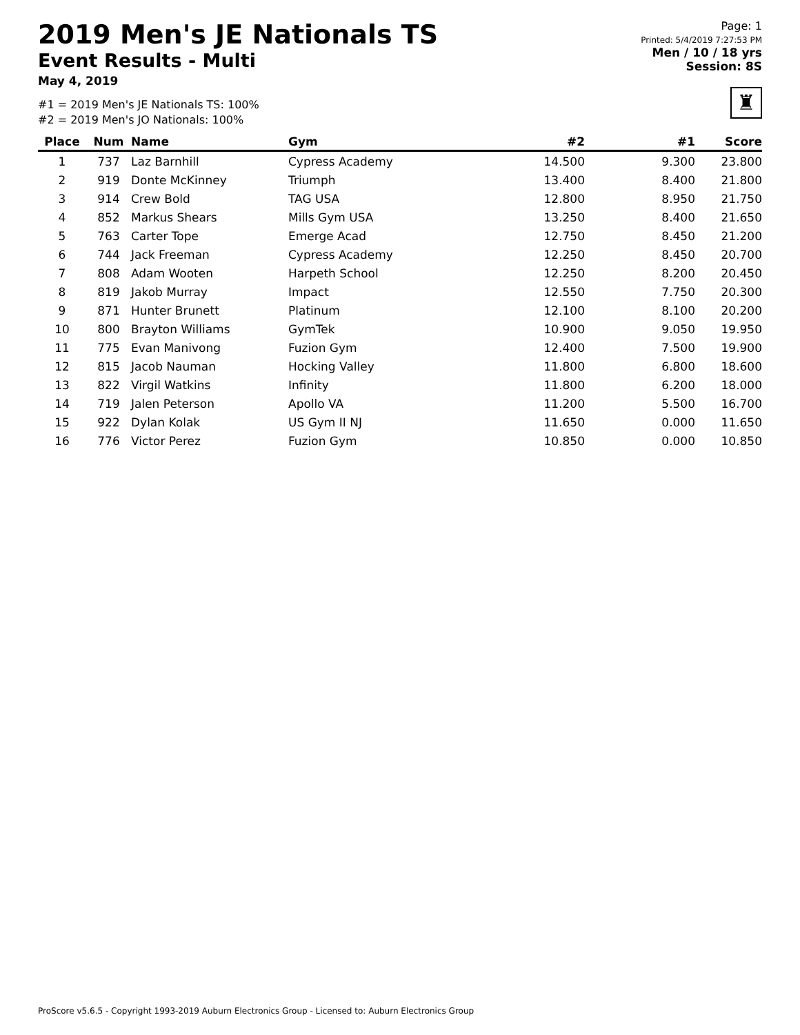2019 Men's JE Nationals TS
Event Results - Multi
May 4, 2019
#1 = 2019 Men's JE Nationals TS: 100%
#2 = 2019 Men's JO Nationals: 100%
Page: 1
Printed: 5/4/2019 7:27:53 PM
Men / 10 / 18 yrs
Session: 8S
♜
| Place | Num | Name | Gym | #2 | #1 | Score |
| --- | --- | --- | --- | --- | --- | --- |
| 1 | 737 | Laz Barnhill | Cypress Academy | 14.500 | 9.300 | 23.800 |
| 2 | 919 | Donte McKinney | Triumph | 13.400 | 8.400 | 21.800 |
| 3 | 914 | Crew Bold | TAG USA | 12.800 | 8.950 | 21.750 |
| 4 | 852 | Markus Shears | Mills Gym USA | 13.250 | 8.400 | 21.650 |
| 5 | 763 | Carter Tope | Emerge Acad | 12.750 | 8.450 | 21.200 |
| 6 | 744 | Jack Freeman | Cypress Academy | 12.250 | 8.450 | 20.700 |
| 7 | 808 | Adam Wooten | Harpeth School | 12.250 | 8.200 | 20.450 |
| 8 | 819 | Jakob Murray | Impact | 12.550 | 7.750 | 20.300 |
| 9 | 871 | Hunter Brunett | Platinum | 12.100 | 8.100 | 20.200 |
| 10 | 800 | Brayton Williams | GymTek | 10.900 | 9.050 | 19.950 |
| 11 | 775 | Evan Manivong | Fuzion Gym | 12.400 | 7.500 | 19.900 |
| 12 | 815 | Jacob Nauman | Hocking Valley | 11.800 | 6.800 | 18.600 |
| 13 | 822 | Virgil Watkins | Infinity | 11.800 | 6.200 | 18.000 |
| 14 | 719 | Jalen Peterson | Apollo VA | 11.200 | 5.500 | 16.700 |
| 15 | 922 | Dylan Kolak | US Gym II NJ | 11.650 | 0.000 | 11.650 |
| 16 | 776 | Victor Perez | Fuzion Gym | 10.850 | 0.000 | 10.850 |
ProScore v5.6.5 - Copyright 1993-2019 Auburn Electronics Group - Licensed to: Auburn Electronics Group